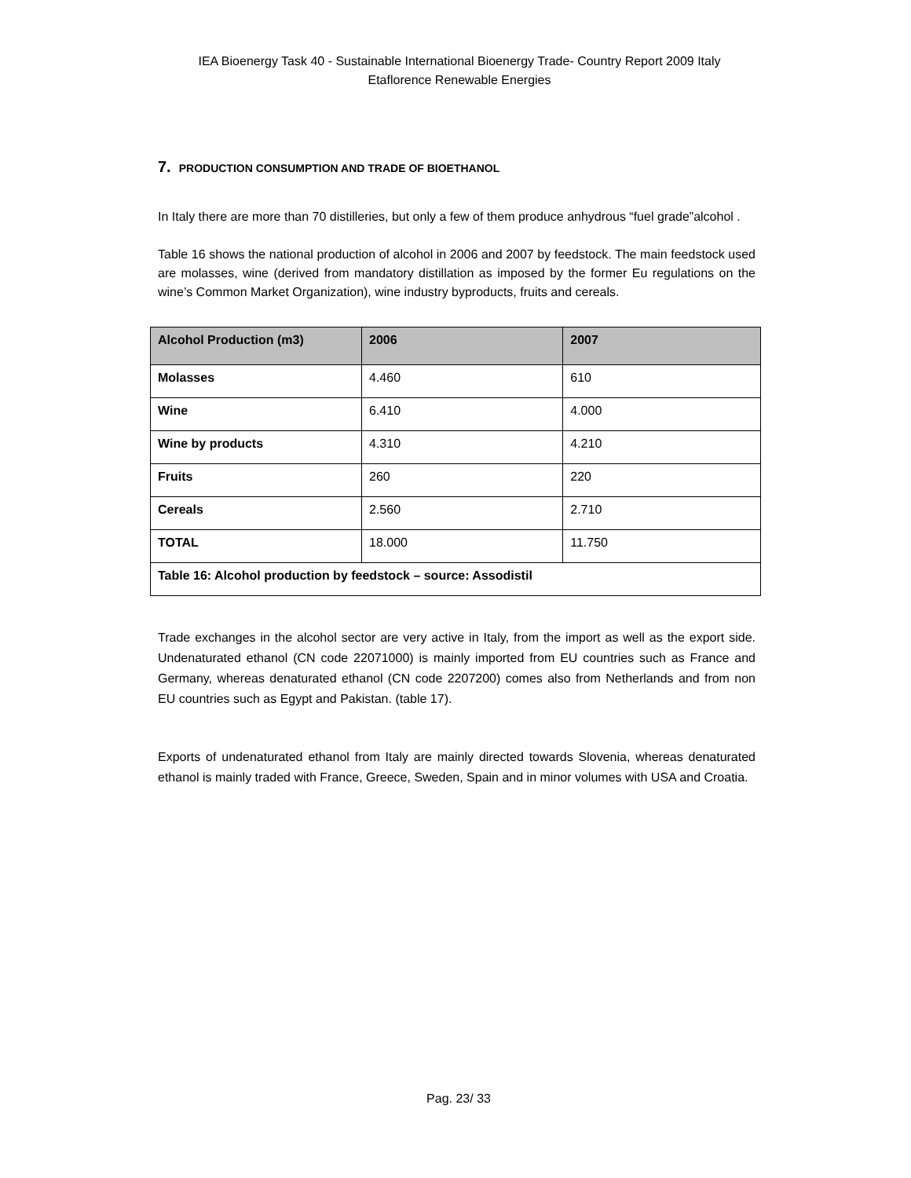IEA Bioenergy Task 40 - Sustainable International Bioenergy Trade- Country Report 2009 Italy
Etaflorence Renewable Energies
7. PRODUCTION CONSUMPTION AND TRADE OF BIOETHANOL
In Italy there are more than 70 distilleries, but only a few of them produce anhydrous “fuel grade”alcohol .
Table 16 shows the national production of alcohol in 2006 and 2007 by feedstock. The main feedstock used are molasses, wine (derived from mandatory distillation as imposed by the former Eu regulations on the wine’s Common Market Organization), wine industry byproducts, fruits and cereals.
| Alcohol Production (m3) | 2006 | 2007 |
| --- | --- | --- |
| Molasses | 4.460 | 610 |
| Wine | 6.410 | 4.000 |
| Wine by products | 4.310 | 4.210 |
| Fruits | 260 | 220 |
| Cereals | 2.560 | 2.710 |
| TOTAL | 18.000 | 11.750 |
| Table 16: Alcohol production by feedstock – source: Assodistil | | |
Trade exchanges in the alcohol sector are very active in Italy, from the import as well as the export side. Undenaturated ethanol (CN code 22071000) is mainly imported from EU countries such as France and Germany, whereas denaturated ethanol (CN code 2207200) comes also from Netherlands and from non EU countries such as Egypt and Pakistan. (table 17).
Exports of undenaturated ethanol from Italy are mainly directed towards Slovenia, whereas denaturated ethanol is mainly traded with France, Greece, Sweden, Spain and in minor volumes with USA and Croatia.
Pag. 23/ 33